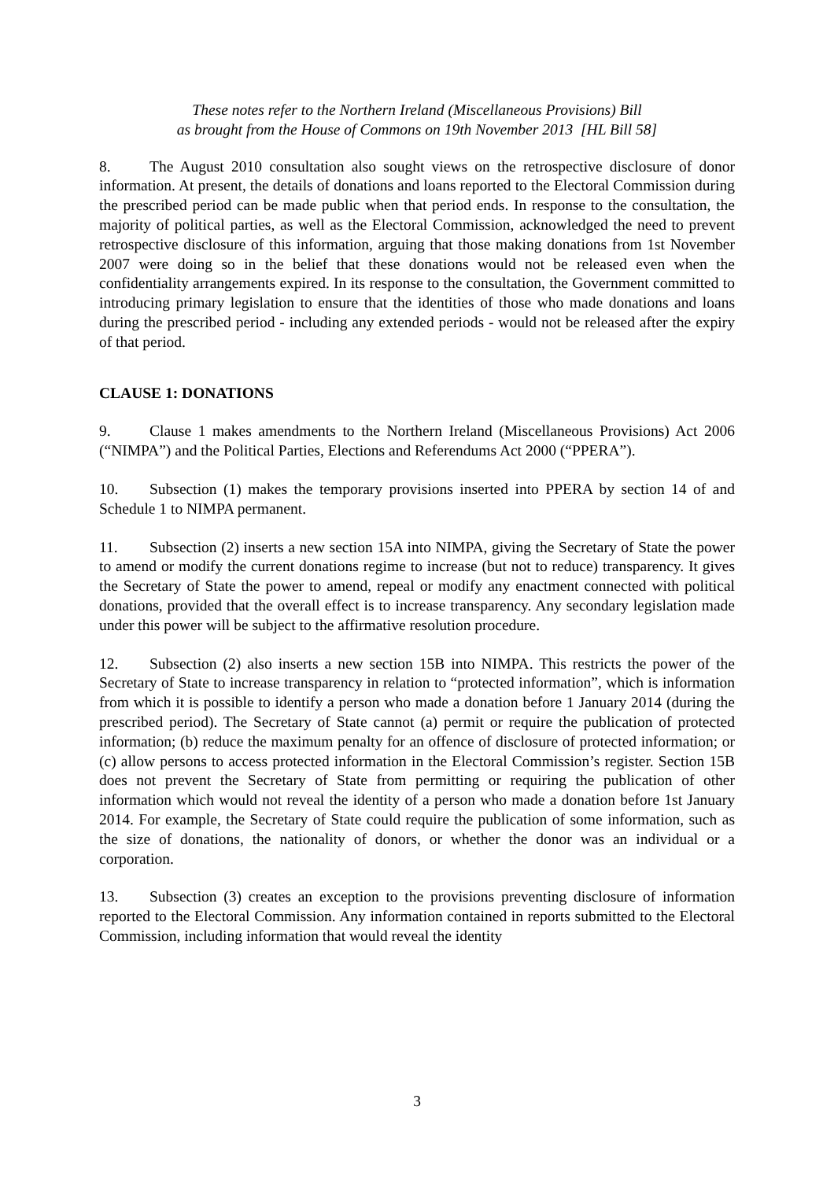These notes refer to the Northern Ireland (Miscellaneous Provisions) Bill
as brought from the House of Commons on 19th November 2013 [HL Bill 58]
8. The August 2010 consultation also sought views on the retrospective disclosure of donor information. At present, the details of donations and loans reported to the Electoral Commission during the prescribed period can be made public when that period ends. In response to the consultation, the majority of political parties, as well as the Electoral Commission, acknowledged the need to prevent retrospective disclosure of this information, arguing that those making donations from 1st November 2007 were doing so in the belief that these donations would not be released even when the confidentiality arrangements expired. In its response to the consultation, the Government committed to introducing primary legislation to ensure that the identities of those who made donations and loans during the prescribed period - including any extended periods - would not be released after the expiry of that period.
CLAUSE 1: DONATIONS
9. Clause 1 makes amendments to the Northern Ireland (Miscellaneous Provisions) Act 2006 (“NIMPA”) and the Political Parties, Elections and Referendums Act 2000 (“PPERA”).
10. Subsection (1) makes the temporary provisions inserted into PPERA by section 14 of and Schedule 1 to NIMPA permanent.
11. Subsection (2) inserts a new section 15A into NIMPA, giving the Secretary of State the power to amend or modify the current donations regime to increase (but not to reduce) transparency. It gives the Secretary of State the power to amend, repeal or modify any enactment connected with political donations, provided that the overall effect is to increase transparency. Any secondary legislation made under this power will be subject to the affirmative resolution procedure.
12. Subsection (2) also inserts a new section 15B into NIMPA. This restricts the power of the Secretary of State to increase transparency in relation to “protected information”, which is information from which it is possible to identify a person who made a donation before 1 January 2014 (during the prescribed period). The Secretary of State cannot (a) permit or require the publication of protected information; (b) reduce the maximum penalty for an offence of disclosure of protected information; or (c) allow persons to access protected information in the Electoral Commission’s register. Section 15B does not prevent the Secretary of State from permitting or requiring the publication of other information which would not reveal the identity of a person who made a donation before 1st January 2014. For example, the Secretary of State could require the publication of some information, such as the size of donations, the nationality of donors, or whether the donor was an individual or a corporation.
13. Subsection (3) creates an exception to the provisions preventing disclosure of information reported to the Electoral Commission. Any information contained in reports submitted to the Electoral Commission, including information that would reveal the identity
3